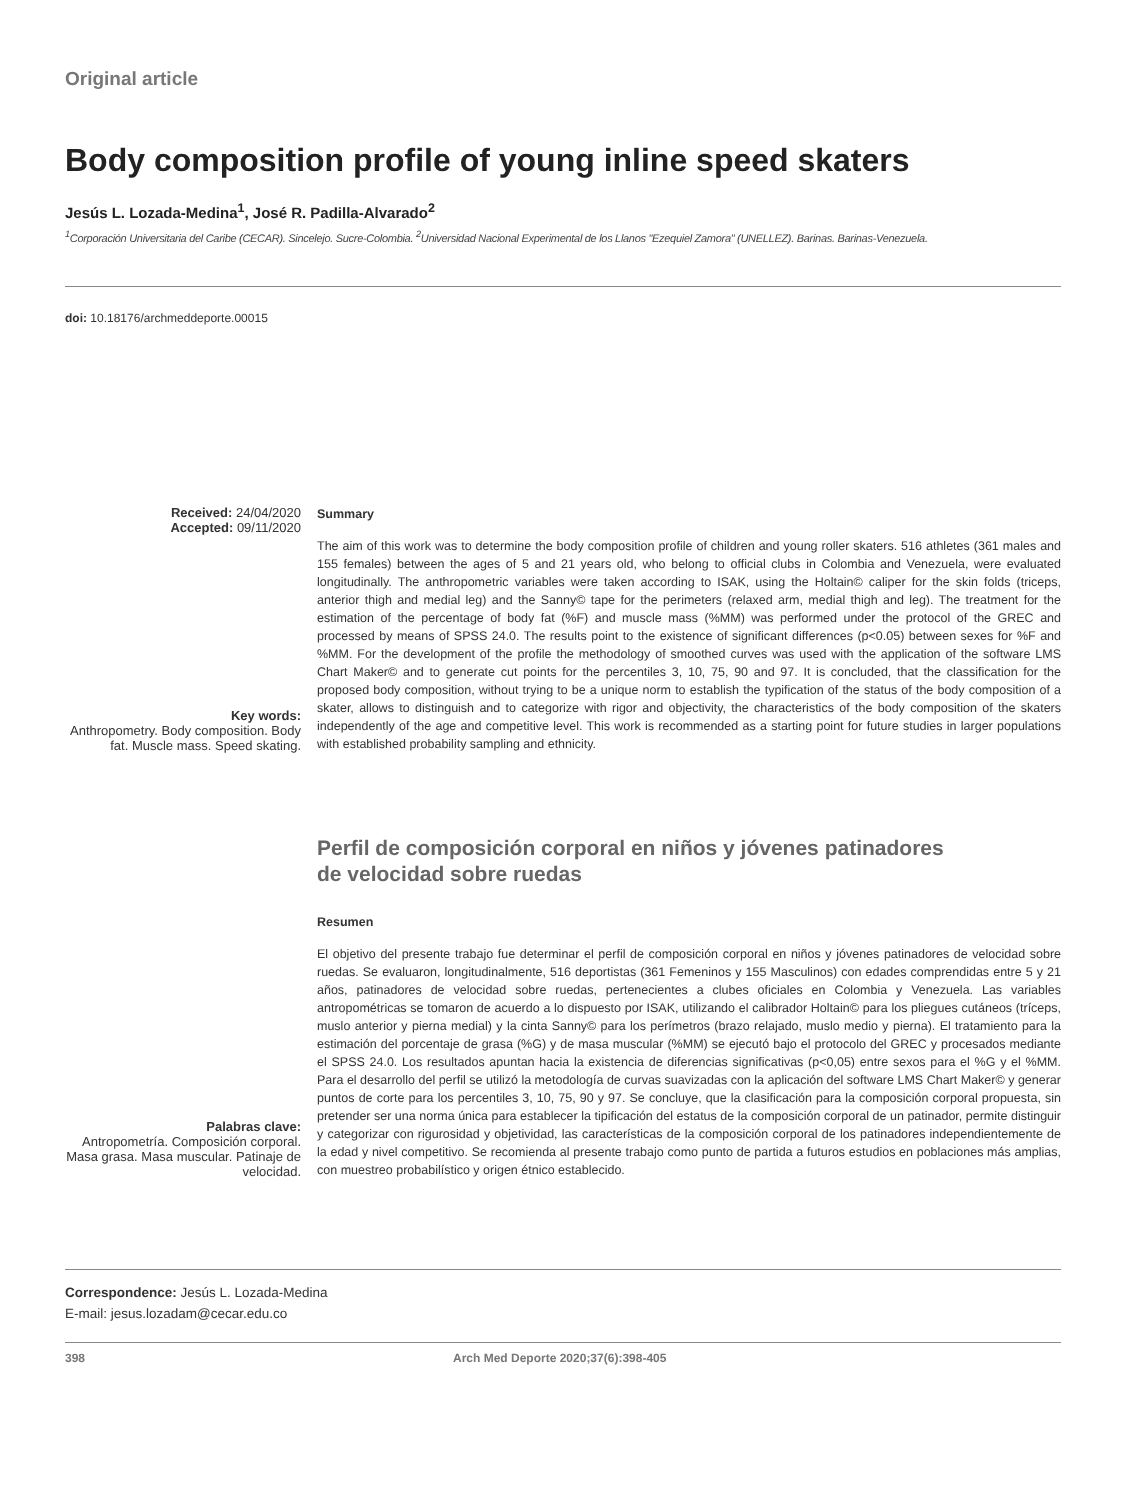Original article
Body composition profile of young inline speed skaters
Jesús L. Lozada-Medina<sup>1</sup>, José R. Padilla-Alvarado<sup>2</sup>
<sup>1</sup> Corporación Universitaria del Caribe (CECAR). Sincelejo. Sucre-Colombia. <sup>2</sup>Universidad Nacional Experimental de los Llanos "Ezequiel Zamora" (UNELLEZ). Barinas. Barinas-Venezuela.
doi: 10.18176/archmeddeporte.00015
Received: 24/04/2020
Accepted: 09/11/2020
Key words:
Anthropometry. Body composition. Body fat. Muscle mass. Speed skating.
Summary
The aim of this work was to determine the body composition profile of children and young roller skaters. 516 athletes (361 males and 155 females) between the ages of 5 and 21 years old, who belong to official clubs in Colombia and Venezuela, were evaluated longitudinally. The anthropometric variables were taken according to ISAK, using the Holtain© caliper for the skin folds (triceps, anterior thigh and medial leg) and the Sanny© tape for the perimeters (relaxed arm, medial thigh and leg). The treatment for the estimation of the percentage of body fat (%F) and muscle mass (%MM) was performed under the protocol of the GREC and processed by means of SPSS 24.0. The results point to the existence of significant differences (p<0.05) between sexes for %F and %MM. For the development of the profile the methodology of smoothed curves was used with the application of the software LMS Chart Maker© and to generate cut points for the percentiles 3, 10, 75, 90 and 97. It is concluded, that the classification for the proposed body composition, without trying to be a unique norm to establish the typification of the status of the body composition of a skater, allows to distinguish and to categorize with rigor and objectivity, the characteristics of the body composition of the skaters independently of the age and competitive level. This work is recommended as a starting point for future studies in larger populations with established probability sampling and ethnicity.
Palabras clave:
Antropometría. Composición corporal. Masa grasa. Masa muscular. Patinaje de velocidad.
Perfil de composición corporal en niños y jóvenes patinadores
de velocidad sobre ruedas
Resumen
El objetivo del presente trabajo fue determinar el perfil de composición corporal en niños y jóvenes patinadores de velocidad sobre ruedas. Se evaluaron, longitudinalmente, 516 deportistas (361 Femeninos y 155 Masculinos) con edades comprendidas entre 5 y 21 años, patinadores de velocidad sobre ruedas, pertenecientes a clubes oficiales en Colombia y Venezuela. Las variables antropométricas se tomaron de acuerdo a lo dispuesto por ISAK, utilizando el calibrador Holtain© para los pliegues cutáneos (tríceps, muslo anterior y pierna medial) y la cinta Sanny© para los perímetros (brazo relajado, muslo medio y pierna). El tratamiento para la estimación del porcentaje de grasa (%G) y de masa muscular (%MM) se ejecutó bajo el protocolo del GREC y procesados mediante el SPSS 24.0. Los resultados apuntan hacia la existencia de diferencias significativas (p<0,05) entre sexos para el %G y el %MM. Para el desarrollo del perfil se utilizó la metodología de curvas suavizadas con la aplicación del software LMS Chart Maker© y generar puntos de corte para los percentiles 3, 10, 75, 90 y 97. Se concluye, que la clasificación para la composición corporal propuesta, sin pretender ser una norma única para establecer la tipificación del estatus de la composición corporal de un patinador, permite distinguir y categorizar con rigurosidad y objetividad, las características de la composición corporal de los patinadores independientemente de la edad y nivel competitivo. Se recomienda al presente trabajo como punto de partida a futuros estudios en poblaciones más amplias, con muestreo probabilístico y origen étnico establecido.
Correspondence: Jesús L. Lozada-Medina
E-mail: jesus.lozadam@cecar.edu.co
398 Arch Med Deporte 2020;37(6):398-405